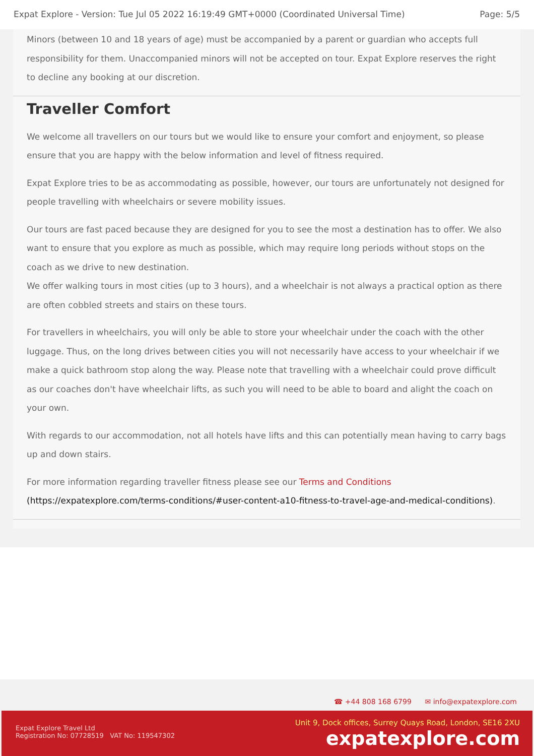Expat Explore - Version: Tue Jul 05 2022 16:19:49 GMT+0000 (Coordinated Universal Time) Page: 5/5
Minors (between 10 and 18 years of age) must be accompanied by a parent or guardian who accepts full responsibility for them. Unaccompanied minors will not be accepted on tour. Expat Explore reserves the right to decline any booking at our discretion.
Traveller Comfort
We welcome all travellers on our tours but we would like to ensure your comfort and enjoyment, so please ensure that you are happy with the below information and level of fitness required.
Expat Explore tries to be as accommodating as possible, however, our tours are unfortunately not designed for people travelling with wheelchairs or severe mobility issues.
Our tours are fast paced because they are designed for you to see the most a destination has to offer. We also want to ensure that you explore as much as possible, which may require long periods without stops on the coach as we drive to new destination.
We offer walking tours in most cities (up to 3 hours), and a wheelchair is not always a practical option as there are often cobbled streets and stairs on these tours.
For travellers in wheelchairs, you will only be able to store your wheelchair under the coach with the other luggage. Thus, on the long drives between cities you will not necessarily have access to your wheelchair if we make a quick bathroom stop along the way. Please note that travelling with a wheelchair could prove difficult as our coaches don't have wheelchair lifts, as such you will need to be able to board and alight the coach on your own.
With regards to our accommodation, not all hotels have lifts and this can potentially mean having to carry bags up and down stairs.
For more information regarding traveller fitness please see our Terms and Conditions (https://expatexplore.com/terms-conditions/#user-content-a10-fitness-to-travel-age-and-medical-conditions).
☎ +44 808 168 6799 ✉ info@expatexplore.com
Expat Explore Travel Ltd
Registration No: 07728519 VAT No: 119547302
Unit 9, Dock offices, Surrey Quays Road, London, SE16 2XU
expatexplore.com